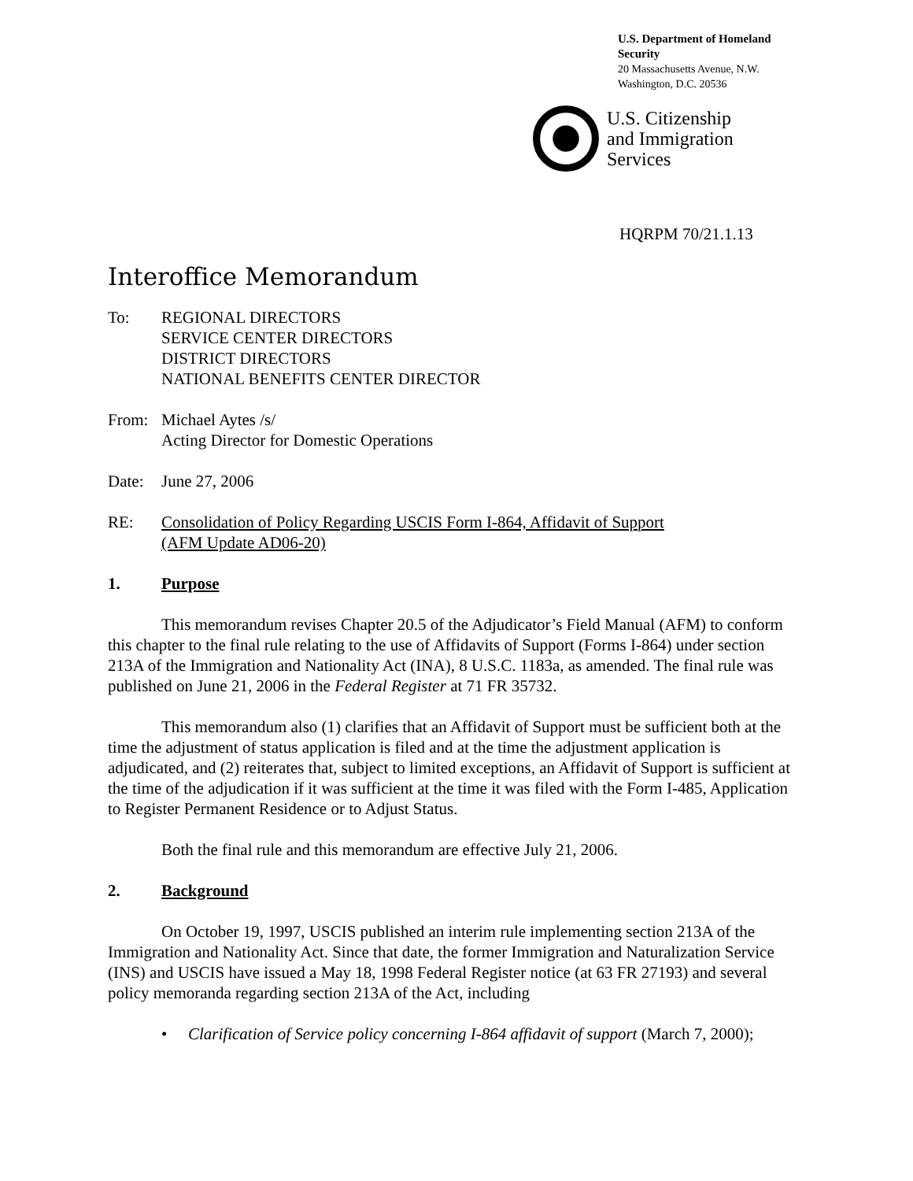U.S. Department of Homeland Security
20 Massachusetts Avenue, N.W.
Washington, D.C. 20536
U.S. Citizenship
and Immigration
Services
HQRPM 70/21.1.13
Interoffice Memorandum
To: REGIONAL DIRECTORS
SERVICE CENTER DIRECTORS
DISTRICT DIRECTORS
NATIONAL BENEFITS CENTER DIRECTOR
From: Michael Aytes /s/
Acting Director for Domestic Operations
Date: June 27, 2006
RE: Consolidation of Policy Regarding USCIS Form I-864, Affidavit of Support
(AFM Update AD06-20)
1. Purpose
This memorandum revises Chapter 20.5 of the Adjudicator’s Field Manual (AFM) to conform this chapter to the final rule relating to the use of Affidavits of Support (Forms I-864) under section 213A of the Immigration and Nationality Act (INA), 8 U.S.C. 1183a, as amended. The final rule was published on June 21, 2006 in the Federal Register at 71 FR 35732.
This memorandum also (1) clarifies that an Affidavit of Support must be sufficient both at the time the adjustment of status application is filed and at the time the adjustment application is adjudicated, and (2) reiterates that, subject to limited exceptions, an Affidavit of Support is sufficient at the time of the adjudication if it was sufficient at the time it was filed with the Form I-485, Application to Register Permanent Residence or to Adjust Status.
Both the final rule and this memorandum are effective July 21, 2006.
2. Background
On October 19, 1997, USCIS published an interim rule implementing section 213A of the Immigration and Nationality Act. Since that date, the former Immigration and Naturalization Service (INS) and USCIS have issued a May 18, 1998 Federal Register notice (at 63 FR 27193) and several policy memoranda regarding section 213A of the Act, including
• Clarification of Service policy concerning I-864 affidavit of support (March 7, 2000);